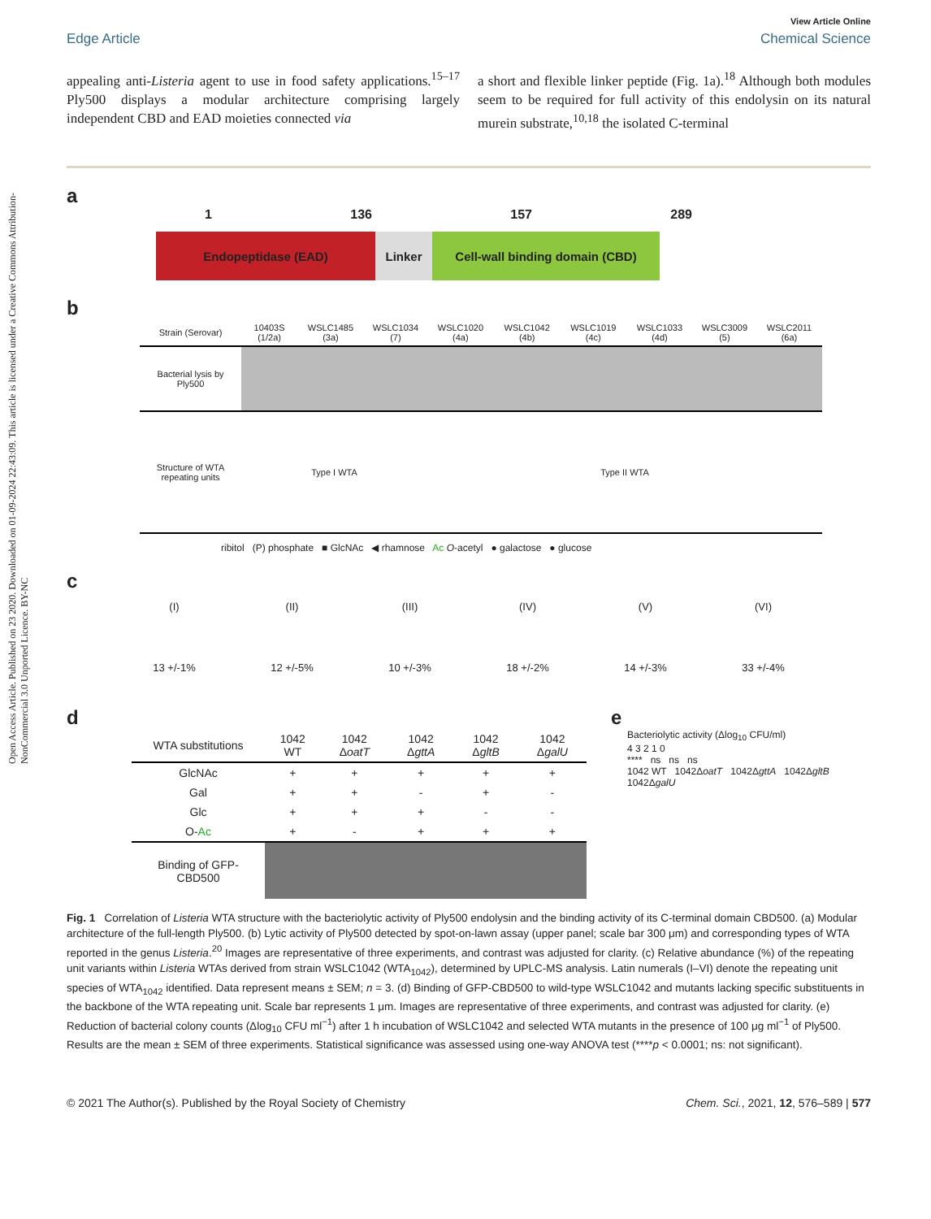Open Access Article. Published on 23 2020. Downloaded on 01-09-2024 22:43:09. This article is licensed under a Creative Commons Attribution-NonCommercial 3.0 Unported Licence. BY-NC
View Article Online
Edge Article Chemical Science
appealing anti-Listeria agent to use in food safety applications.<sup>15–17</sup> Ply500 displays a modular architecture comprising largely independent CBD and EAD moieties connected via
a short and flexible linker peptide (Fig. 1a).<sup>18</sup> Although both modules seem to be required for full activity of this endolysin on its natural murein substrate,<sup>10,18</sup> the isolated C-terminal
a
1 136 157 289
Endopeptidase (EAD) Linker Cell-wall binding domain (CBD)
b
| Strain (Serovar) | 10403S (1/2a) | WSLC1485 (3a) | WSLC1034 (7) | WSLC1020 (4a) | WSLC1042 (4b) | WSLC1019 (4c) | WSLC1033 (4d) | WSLC3009 (5) | WSLC2011 (6a) |
| --- | --- | --- | --- | --- | --- | --- | --- | --- | --- |
| Bacterial lysis by Ply500 | | | | | | | | | |
| Structure of WTA repeating units | Type I WTA | | | Type II WTA | | | | | |
ribitol (P) phosphate ■ GlcNAc ◀ rhamnose Ac O-acetyl ● galactose ● glucose
c
(I)
13 +/-1%
(II)
12 +/-5%
(III)
10 +/-3%
(IV)
18 +/-2%
(V)
14 +/-3%
(VI)
33 +/-4%
d
| WTA substitutions | 1042 WT | 1042 Δ oatT | 1042 Δ gttA | 1042 Δ gltB | 1042 Δ galU |
| --- | --- | --- | --- | --- | --- |
| GlcNAc | + | + | + | + | + |
| Gal | + | + | - | + | - |
| Glc | + | + | + | - | - |
| O- Ac | + | - | + | + | + |
| Binding of GFP-CBD500 | | | | | |
e
Bacteriolytic activity (Δlog<sub>10</sub> CFU/ml)
4 3 2 1 0
**** ns ns ns
1042 WT 1042ΔoatT 1042ΔgttA 1042ΔgltB 1042ΔgalU
Fig. 1 Correlation of Listeria WTA structure with the bacteriolytic activity of Ply500 endolysin and the binding activity of its C-terminal domain CBD500. (a) Modular architecture of the full-length Ply500. (b) Lytic activity of Ply500 detected by spot-on-lawn assay (upper panel; scale bar 300 μm) and corresponding types of WTA reported in the genus Listeria.<sup>20</sup> Images are representative of three experiments, and contrast was adjusted for clarity. (c) Relative abundance (%) of the repeating unit variants within Listeria WTAs derived from strain WSLC1042 (WTA<sub>1042</sub>), determined by UPLC-MS analysis. Latin numerals (I–VI) denote the repeating unit species of WTA<sub>1042</sub> identified. Data represent means ± SEM; n = 3. (d) Binding of GFP-CBD500 to wild-type WSLC1042 and mutants lacking specific substituents in the backbone of the WTA repeating unit. Scale bar represents 1 μm. Images are representative of three experiments, and contrast was adjusted for clarity. (e) Reduction of bacterial colony counts (Δlog<sub>10</sub> CFU ml<sup>−1</sup>) after 1 h incubation of WSLC1042 and selected WTA mutants in the presence of 100 μg ml<sup>−1</sup> of Ply500. Results are the mean ± SEM of three experiments. Statistical significance was assessed using one-way ANOVA test (****p < 0.0001; ns: not significant).
© 2021 The Author(s). Published by the Royal Society of Chemistry Chem. Sci., 2021, 12, 576–589 | 577